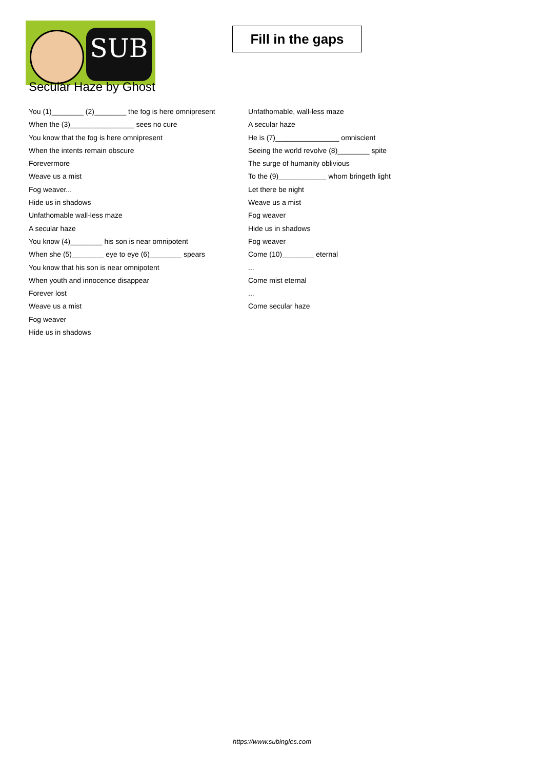SUB
Fill in the gaps
Secular Haze by Ghost
You (1)________ (2)________ the fog is here omnipresent
When the (3)________________ sees no cure
You know that the fog is here omnipresent
When the intents remain obscure
Forevermore
Weave us a mist
Fog weaver...
Hide us in shadows
Unfathomable wall-less maze
A secular haze
You know (4)________ his son is near omnipotent
When she (5)________ eye to eye (6)________ spears
You know that his son is near omnipotent
When youth and innocence disappear
Forever lost
Weave us a mist
Fog weaver
Hide us in shadows
Unfathomable, wall-less maze
A secular haze
He is (7)________________ omniscient
Seeing the world revolve (8)________ spite
The surge of humanity oblivious
To the (9)____________ whom bringeth light
Let there be night
Weave us a mist
Fog weaver
Hide us in shadows
Fog weaver
Come (10)________ eternal
...
Come mist eternal
...
Come secular haze
https://www.subingles.com